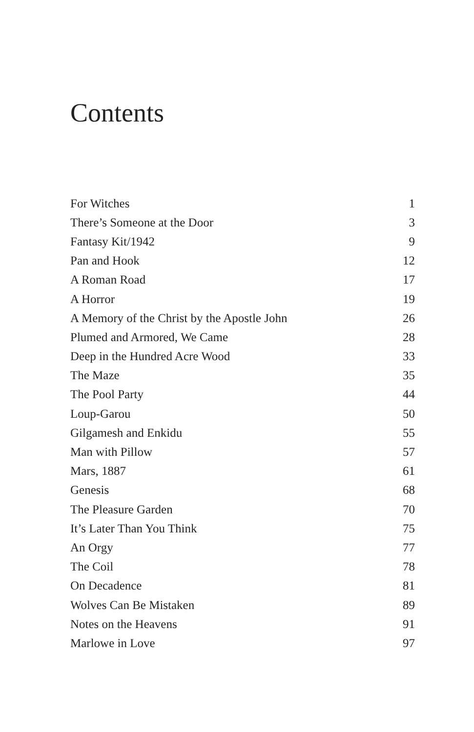Contents
| For Witches | 1 |
| There’s Someone at the Door | 3 |
| Fantasy Kit/1942 | 9 |
| Pan and Hook | 12 |
| A Roman Road | 17 |
| A Horror | 19 |
| A Memory of the Christ by the Apostle John | 26 |
| Plumed and Armored, We Came | 28 |
| Deep in the Hundred Acre Wood | 33 |
| The Maze | 35 |
| The Pool Party | 44 |
| Loup-Garou | 50 |
| Gilgamesh and Enkidu | 55 |
| Man with Pillow | 57 |
| Mars, 1887 | 61 |
| Genesis | 68 |
| The Pleasure Garden | 70 |
| It’s Later Than You Think | 75 |
| An Orgy | 77 |
| The Coil | 78 |
| On Decadence | 81 |
| Wolves Can Be Mistaken | 89 |
| Notes on the Heavens | 91 |
| Marlowe in Love | 97 |